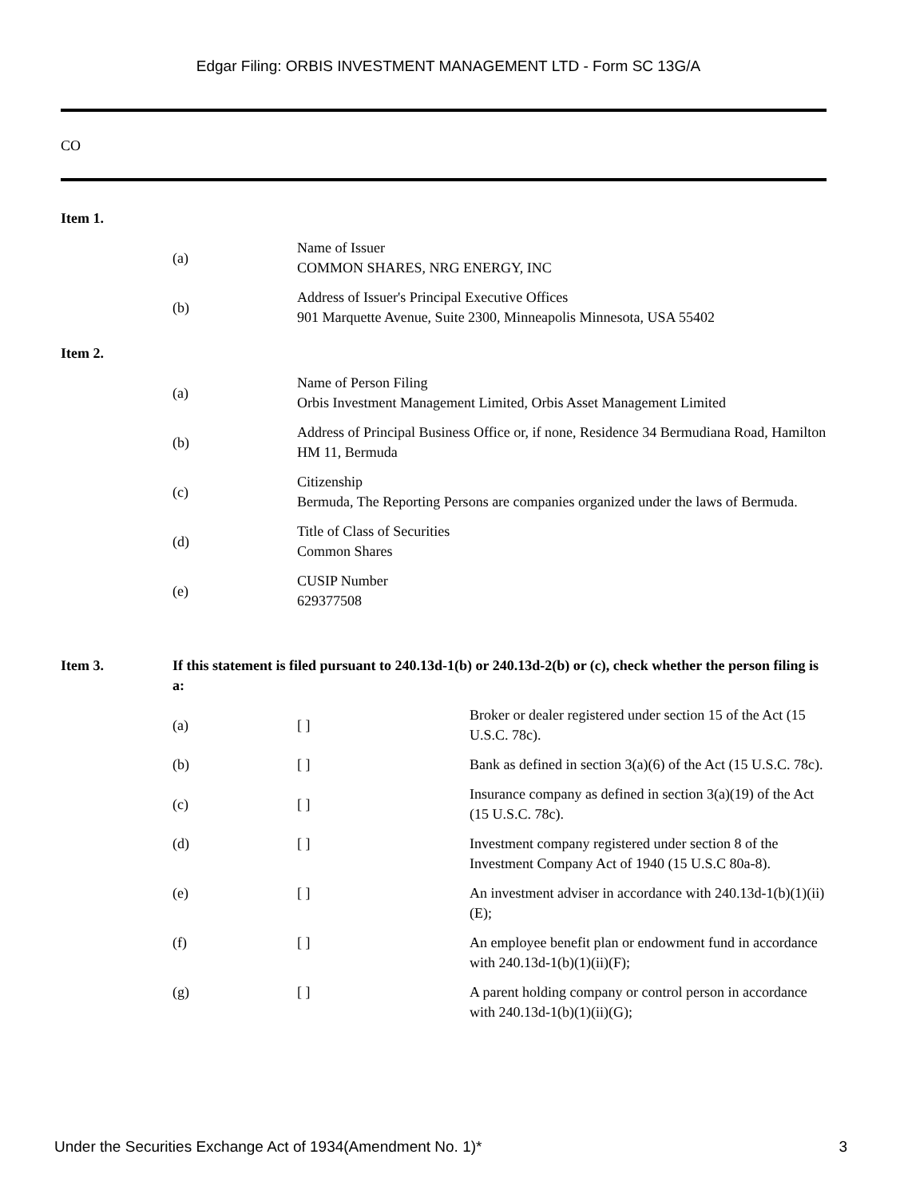Edgar Filing: ORBIS INVESTMENT MANAGEMENT LTD - Form SC 13G/A
CO
| Item 1. | | |
| | (a) | Name of Issuer COMMON SHARES, NRG ENERGY, INC |
| | (b) | Address of Issuer's Principal Executive Offices 901 Marquette Avenue, Suite 2300, Minneapolis Minnesota, USA 55402 |
| Item 2. | | |
| | (a) | Name of Person Filing Orbis Investment Management Limited, Orbis Asset Management Limited |
| | (b) | Address of Principal Business Office or, if none, Residence 34 Bermudiana Road, Hamilton HM 11, Bermuda |
| | (c) | Citizenship Bermuda, The Reporting Persons are companies organized under the laws of Bermuda. |
| | (d) | Title of Class of Securities Common Shares |
| | (e) | CUSIP Number 629377508 |
| Item 3. | If this statement is filed pursuant to 240.13d-1(b) or 240.13d-2(b) or (c), check whether the person filing is a: | | |
| | (a) | [ ] | Broker or dealer registered under section 15 of the Act (15 U.S.C. 78c). |
| | (b) | [ ] | Bank as defined in section 3(a)(6) of the Act (15 U.S.C. 78c). |
| | (c) | [ ] | Insurance company as defined in section 3(a)(19) of the Act (15 U.S.C. 78c). |
| | (d) | [ ] | Investment company registered under section 8 of the Investment Company Act of 1940 (15 U.S.C 80a-8). |
| | (e) | [ ] | An investment adviser in accordance with 240.13d-1(b)(1)(ii)(E); |
| | (f) | [ ] | An employee benefit plan or endowment fund in accordance with 240.13d-1(b)(1)(ii)(F); |
| | (g) | [ ] | A parent holding company or control person in accordance with 240.13d-1(b)(1)(ii)(G); |
Under the Securities Exchange Act of 1934(Amendment No. 1)* 3